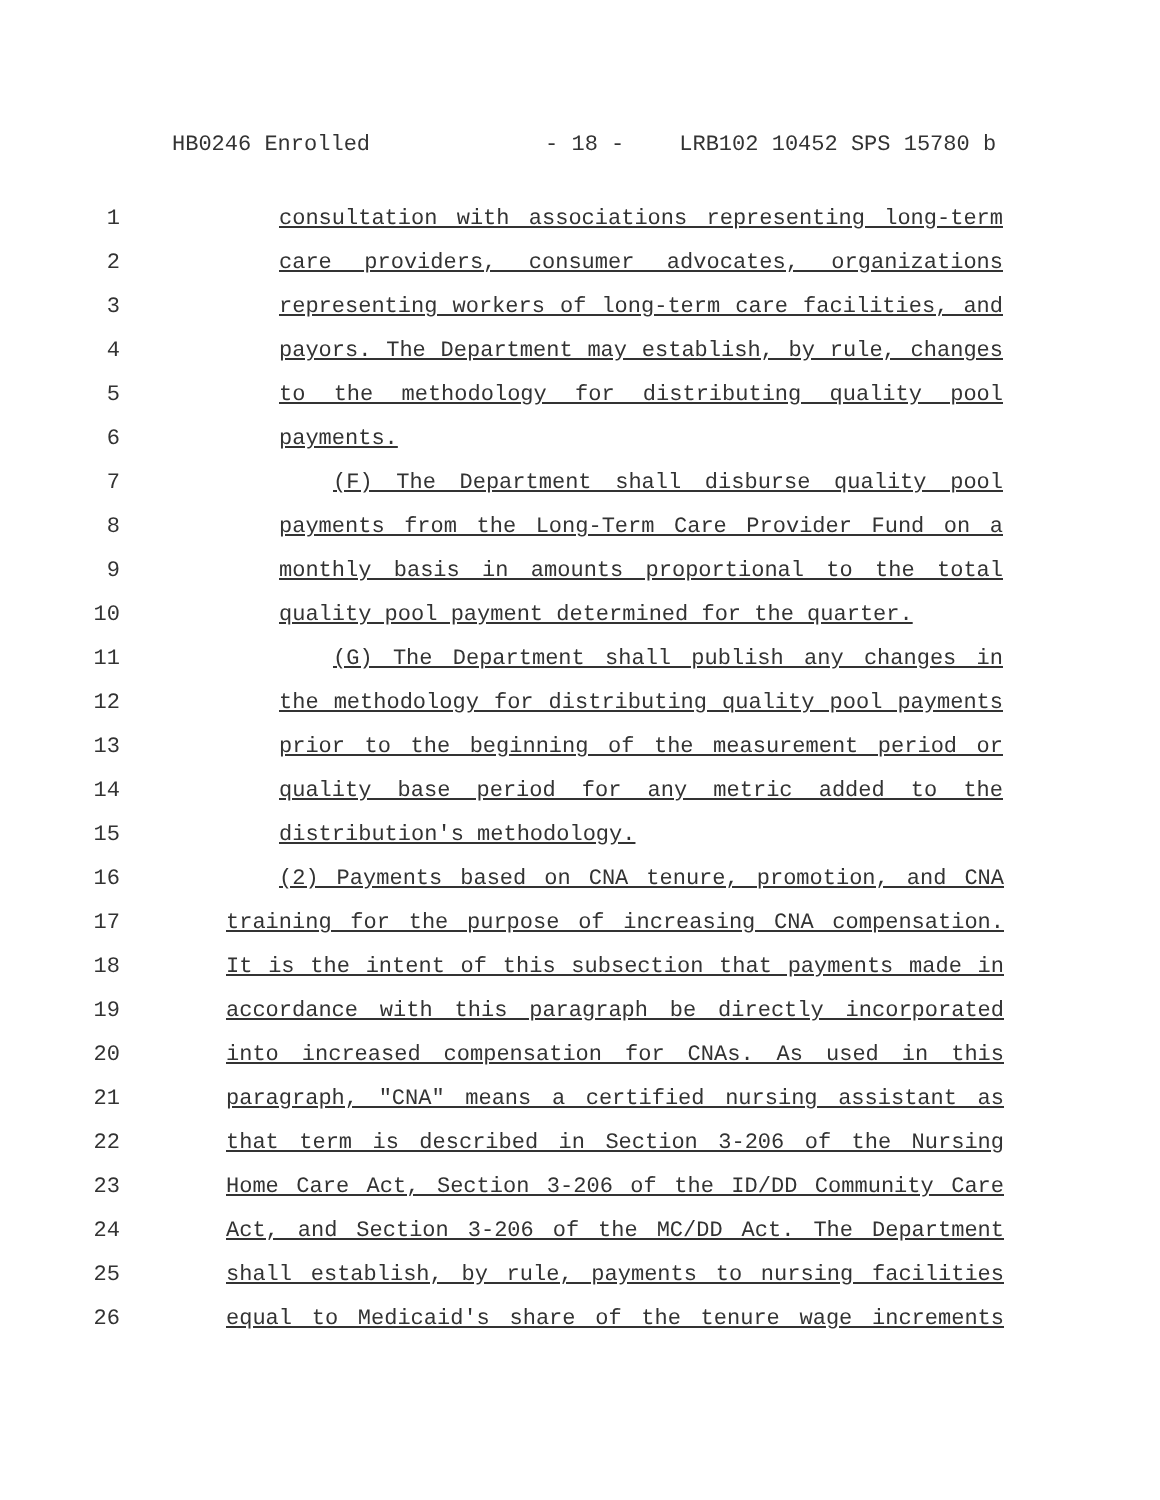HB0246 Enrolled - 18 - LRB102 10452 SPS 15780 b
1 consultation with associations representing long-term
2 care providers, consumer advocates, organizations
3 representing workers of long-term care facilities, and
4 payors. The Department may establish, by rule, changes
5 to the methodology for distributing quality pool
6 payments.
7 (F) The Department shall disburse quality pool
8 payments from the Long-Term Care Provider Fund on a
9 monthly basis in amounts proportional to the total
10 quality pool payment determined for the quarter.
11 (G) The Department shall publish any changes in
12 the methodology for distributing quality pool payments
13 prior to the beginning of the measurement period or
14 quality base period for any metric added to the
15 distribution's methodology.
16 (2) Payments based on CNA tenure, promotion, and CNA
17 training for the purpose of increasing CNA compensation.
18 It is the intent of this subsection that payments made in
19 accordance with this paragraph be directly incorporated
20 into increased compensation for CNAs. As used in this
21 paragraph, "CNA" means a certified nursing assistant as
22 that term is described in Section 3-206 of the Nursing
23 Home Care Act, Section 3-206 of the ID/DD Community Care
24 Act, and Section 3-206 of the MC/DD Act. The Department
25 shall establish, by rule, payments to nursing facilities
26 equal to Medicaid's share of the tenure wage increments